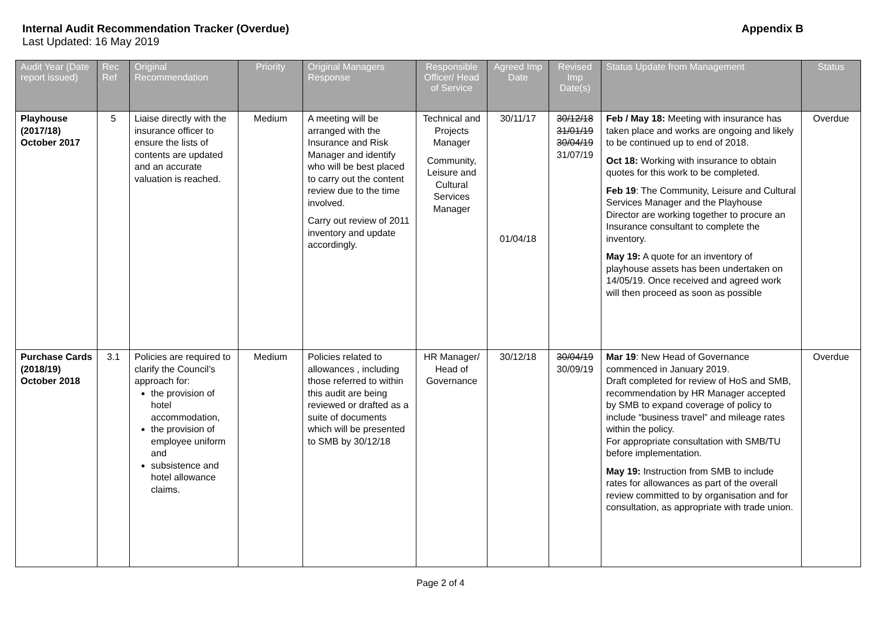Internal Audit Recommendation Tracker (Overdue) Appendix B
Last Updated: 16 May 2019
| Audit Year (Date report issued) | Rec Ref | Original Recommendation | Priority | Original Managers Response | Responsible Officer/ Head of Service | Agreed Imp Date | Revised Imp Date(s) | Status Update from Management | Status |
| --- | --- | --- | --- | --- | --- | --- | --- | --- | --- |
| Playhouse (2017/18) October 2017 | 5 | Liaise directly with the insurance officer to ensure the lists of contents are updated and an accurate valuation is reached. | Medium | A meeting will be arranged with the Insurance and Risk Manager and identify who will be best placed to carry out the content review due to the time involved. Carry out review of 2011 inventory and update accordingly. | Technical and Projects Manager Community, Leisure and Cultural Services Manager | 30/11/17 01/04/18 | 30/12/18 31/01/19 30/04/19 31/07/19 | Feb / May 18: Meeting with insurance has taken place and works are ongoing and likely to be continued up to end of 2018. Oct 18: Working with insurance to obtain quotes for this work to be completed. Feb 19 : The Community, Leisure and Cultural Services Manager and the Playhouse Director are working together to procure an Insurance consultant to complete the inventory. May 19: A quote for an inventory of playhouse assets has been undertaken on 14/05/19. Once received and agreed work will then proceed as soon as possible | Overdue |
| Purchase Cards (2018/19) October 2018 | 3.1 | Policies are required to clarify the Council’s approach for: the provision of hotel accommodation, the provision of employee uniform and subsistence and hotel allowance claims. | Medium | Policies related to allowances , including those referred to within this audit are being reviewed or drafted as a suite of documents which will be presented to SMB by 30/12/18 | HR Manager/ Head of Governance | 30/12/18 | 30/04/19 30/09/19 | Mar 19 : New Head of Governance commenced in January 2019. Draft completed for review of HoS and SMB, recommendation by HR Manager accepted by SMB to expand coverage of policy to include “business travel” and mileage rates within the policy. For appropriate consultation with SMB/TU before implementation. May 19: Instruction from SMB to include rates for allowances as part of the overall review committed to by organisation and for consultation, as appropriate with trade union. | Overdue |
Page 2 of 4